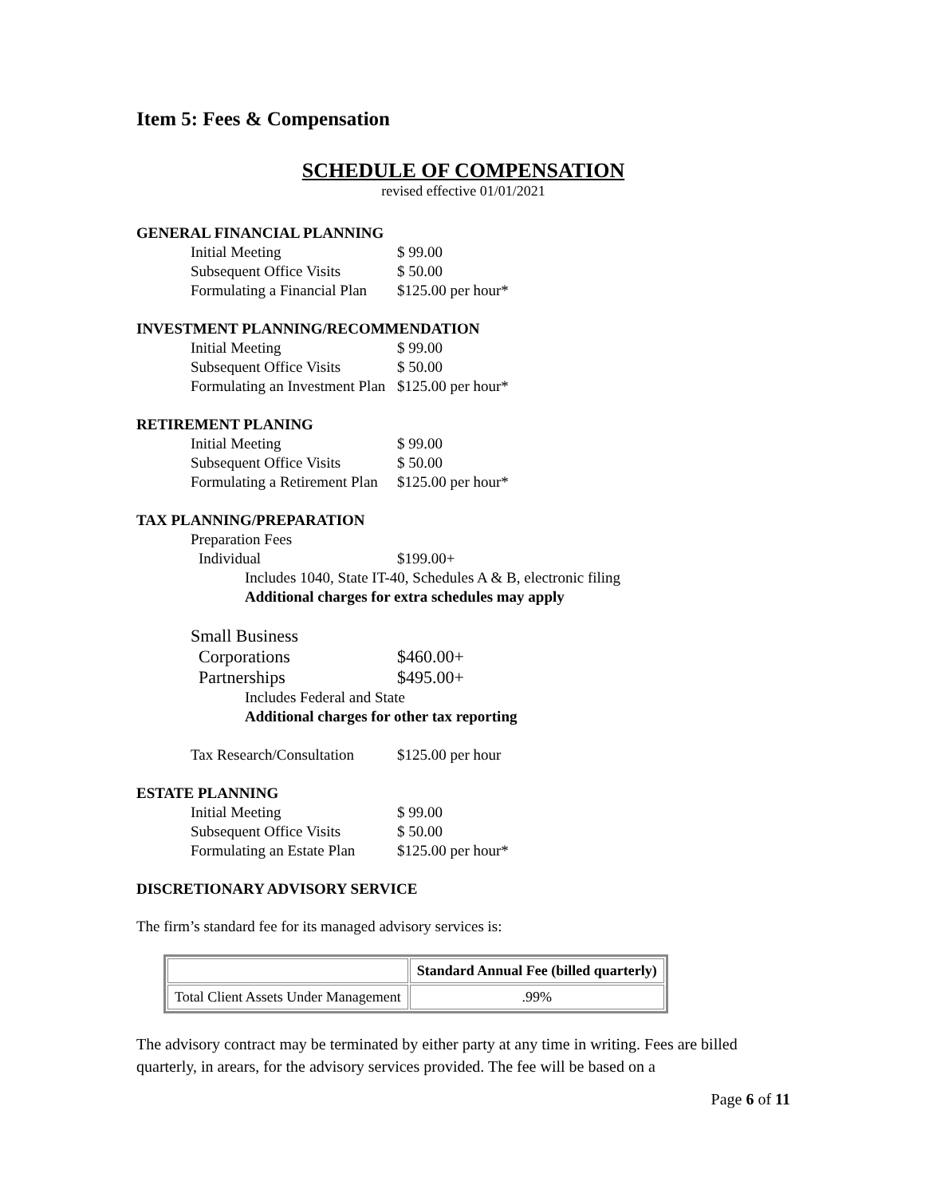Item 5: Fees & Compensation
SCHEDULE OF COMPENSATION
revised effective 01/01/2021
GENERAL FINANCIAL PLANNING
Initial Meeting $ 99.00
Subsequent Office Visits $ 50.00
Formulating a Financial Plan $125.00 per hour*
INVESTMENT PLANNING/RECOMMENDATION
Initial Meeting $ 99.00
Subsequent Office Visits $ 50.00
Formulating an Investment Plan $125.00 per hour*
RETIREMENT PLANING
Initial Meeting $ 99.00
Subsequent Office Visits $ 50.00
Formulating a Retirement Plan $125.00 per hour*
TAX PLANNING/PREPARATION
Preparation Fees
Individual $199.00+
Includes 1040, State IT-40, Schedules A & B, electronic filing
Additional charges for extra schedules may apply
Small Business
Corporations $460.00+
Partnerships $495.00+
Includes Federal and State
Additional charges for other tax reporting
Tax Research/Consultation $125.00 per hour
ESTATE PLANNING
Initial Meeting $ 99.00
Subsequent Office Visits $ 50.00
Formulating an Estate Plan $125.00 per hour*
DISCRETIONARY ADVISORY SERVICE
The firm’s standard fee for its managed advisory services is:
| | Standard Annual Fee (billed quarterly) |
| --- | --- |
| Total Client Assets Under Management | .99% |
The advisory contract may be terminated by either party at any time in writing. Fees are billed quarterly, in arears, for the advisory services provided. The fee will be based on a
Page 6 of 11